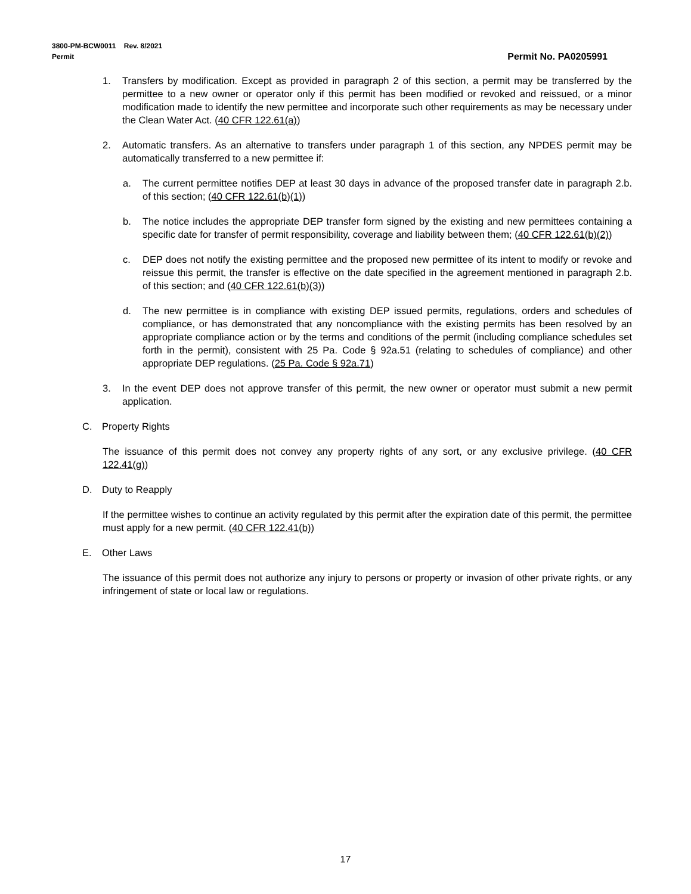3800-PM-BCW0011 Rev. 8/2021
Permit Permit No. PA0205991
1. Transfers by modification. Except as provided in paragraph 2 of this section, a permit may be transferred by the permittee to a new owner or operator only if this permit has been modified or revoked and reissued, or a minor modification made to identify the new permittee and incorporate such other requirements as may be necessary under the Clean Water Act. (40 CFR 122.61(a))
2. Automatic transfers. As an alternative to transfers under paragraph 1 of this section, any NPDES permit may be automatically transferred to a new permittee if:
a. The current permittee notifies DEP at least 30 days in advance of the proposed transfer date in paragraph 2.b. of this section; (40 CFR 122.61(b)(1))
b. The notice includes the appropriate DEP transfer form signed by the existing and new permittees containing a specific date for transfer of permit responsibility, coverage and liability between them; (40 CFR 122.61(b)(2))
c. DEP does not notify the existing permittee and the proposed new permittee of its intent to modify or revoke and reissue this permit, the transfer is effective on the date specified in the agreement mentioned in paragraph 2.b. of this section; and (40 CFR 122.61(b)(3))
d. The new permittee is in compliance with existing DEP issued permits, regulations, orders and schedules of compliance, or has demonstrated that any noncompliance with the existing permits has been resolved by an appropriate compliance action or by the terms and conditions of the permit (including compliance schedules set forth in the permit), consistent with 25 Pa. Code § 92a.51 (relating to schedules of compliance) and other appropriate DEP regulations. (25 Pa. Code § 92a.71)
3. In the event DEP does not approve transfer of this permit, the new owner or operator must submit a new permit application.
C. Property Rights
The issuance of this permit does not convey any property rights of any sort, or any exclusive privilege. (40 CFR 122.41(g))
D. Duty to Reapply
If the permittee wishes to continue an activity regulated by this permit after the expiration date of this permit, the permittee must apply for a new permit. (40 CFR 122.41(b))
E. Other Laws
The issuance of this permit does not authorize any injury to persons or property or invasion of other private rights, or any infringement of state or local law or regulations.
17